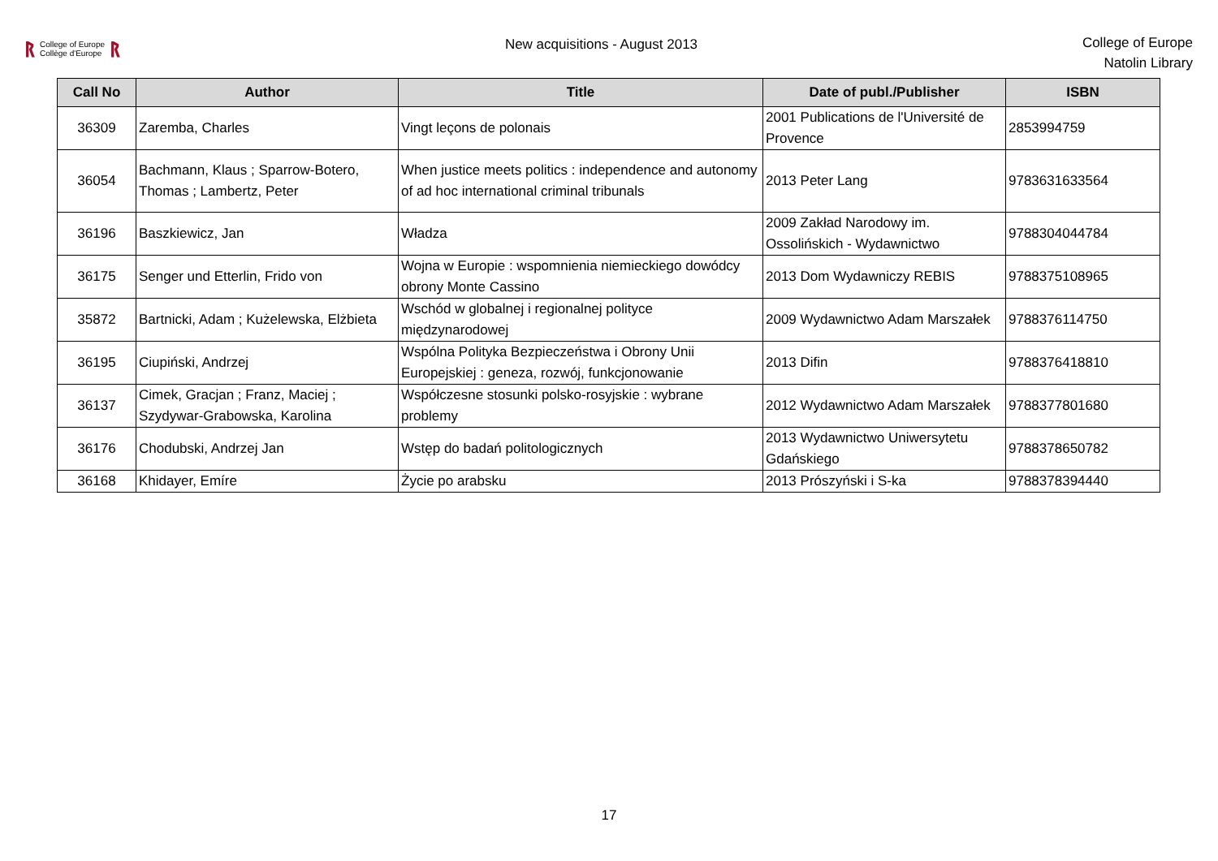ᚱ College of Europe
Collège d'Europe ᚱ
New acquisitions - August 2013
College of Europe
Natolin Library
| Call No | Author | Title | Date of publ./Publisher | ISBN |
| --- | --- | --- | --- | --- |
| 36309 | Zaremba, Charles | Vingt leçons de polonais | 2001 Publications de l'Université de Provence | 2853994759 |
| 36054 | Bachmann, Klaus ; Sparrow-Botero, Thomas ; Lambertz, Peter | When justice meets politics : independence and autonomy of ad hoc international criminal tribunals | 2013 Peter Lang | 9783631633564 |
| 36196 | Baszkiewicz, Jan | Władza | 2009 Zakład Narodowy im. Ossolińskich - Wydawnictwo | 9788304044784 |
| 36175 | Senger und Etterlin, Frido von | Wojna w Europie : wspomnienia niemieckiego dowódcy obrony Monte Cassino | 2013 Dom Wydawniczy REBIS | 9788375108965 |
| 35872 | Bartnicki, Adam ; Kużelewska, Elżbieta | Wschód w globalnej i regionalnej polityce międzynarodowej | 2009 Wydawnictwo Adam Marszałek | 9788376114750 |
| 36195 | Ciupiński, Andrzej | Wspólna Polityka Bezpieczeństwa i Obrony Unii Europejskiej : geneza, rozwój, funkcjonowanie | 2013 Difin | 9788376418810 |
| 36137 | Cimek, Gracjan ; Franz, Maciej ; Szydywar-Grabowska, Karolina | Współczesne stosunki polsko-rosyjskie : wybrane problemy | 2012 Wydawnictwo Adam Marszałek | 9788377801680 |
| 36176 | Chodubski, Andrzej Jan | Wstęp do badań politologicznych | 2013 Wydawnictwo Uniwersytetu Gdańskiego | 9788378650782 |
| 36168 | Khidayer, Emíre | Życie po arabsku | 2013 Prószyński i S-ka | 9788378394440 |
17